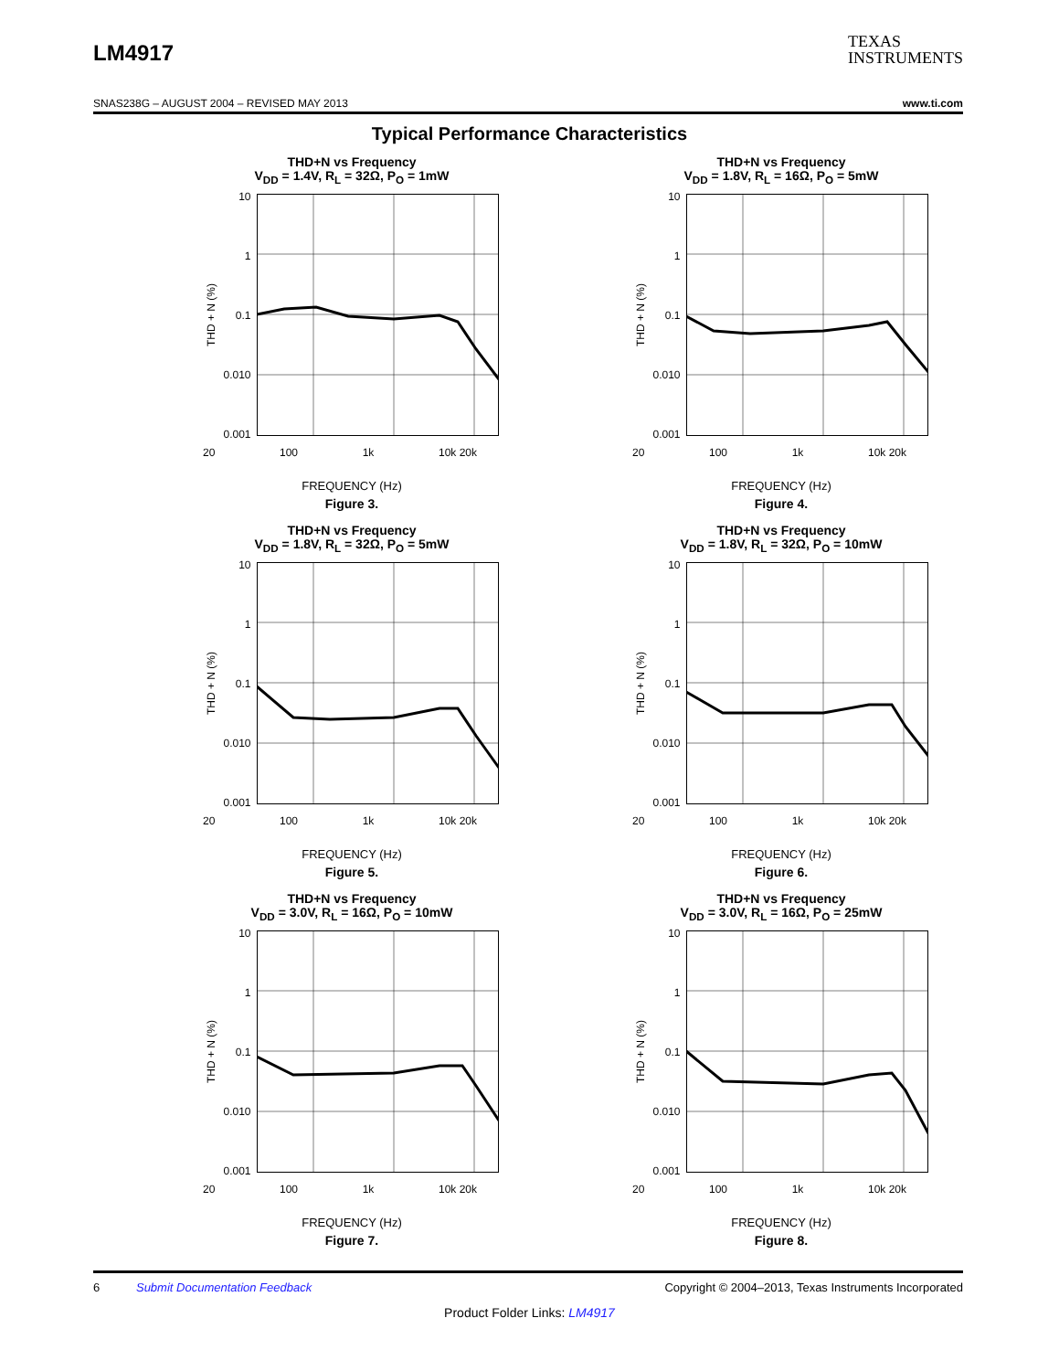LM4917
TEXAS
INSTRUMENTS
SNAS238G – AUGUST 2004 – REVISED MAY 2013 www.ti.com
Typical Performance Characteristics
THD+N vs Frequency
V<sub>DD</sub> = 1.4V, R<sub>L</sub> = 32Ω, P<sub>O</sub> = 1mW
THD + N (%)
10
1
0.1
0.010
0.001
20 100 1k 10k 20k
FREQUENCY (Hz)
Figure 3.
THD+N vs Frequency
V<sub>DD</sub> = 1.8V, R<sub>L</sub> = 16Ω, P<sub>O</sub> = 5mW
THD + N (%)
10
1
0.1
0.010
0.001
20 100 1k 10k 20k
FREQUENCY (Hz)
Figure 4.
THD+N vs Frequency
V<sub>DD</sub> = 1.8V, R<sub>L</sub> = 32Ω, P<sub>O</sub> = 5mW
THD + N (%)
10
1
0.1
0.010
0.001
20 100 1k 10k 20k
FREQUENCY (Hz)
Figure 5.
THD+N vs Frequency
V<sub>DD</sub> = 1.8V, R<sub>L</sub> = 32Ω, P<sub>O</sub> = 10mW
THD + N (%)
10
1
0.1
0.010
0.001
20 100 1k 10k 20k
FREQUENCY (Hz)
Figure 6.
THD+N vs Frequency
V<sub>DD</sub> = 3.0V, R<sub>L</sub> = 16Ω, P<sub>O</sub> = 10mW
THD + N (%)
10
1
0.1
0.010
0.001
20 100 1k 10k 20k
FREQUENCY (Hz)
Figure 7.
THD+N vs Frequency
V<sub>DD</sub> = 3.0V, R<sub>L</sub> = 16Ω, P<sub>O</sub> = 25mW
THD + N (%)
10
1
0.1
0.010
0.001
20 100 1k 10k 20k
FREQUENCY (Hz)
Figure 8.
6 Submit Documentation Feedback Copyright © 2004–2013, Texas Instruments Incorporated
Product Folder Links: LM4917